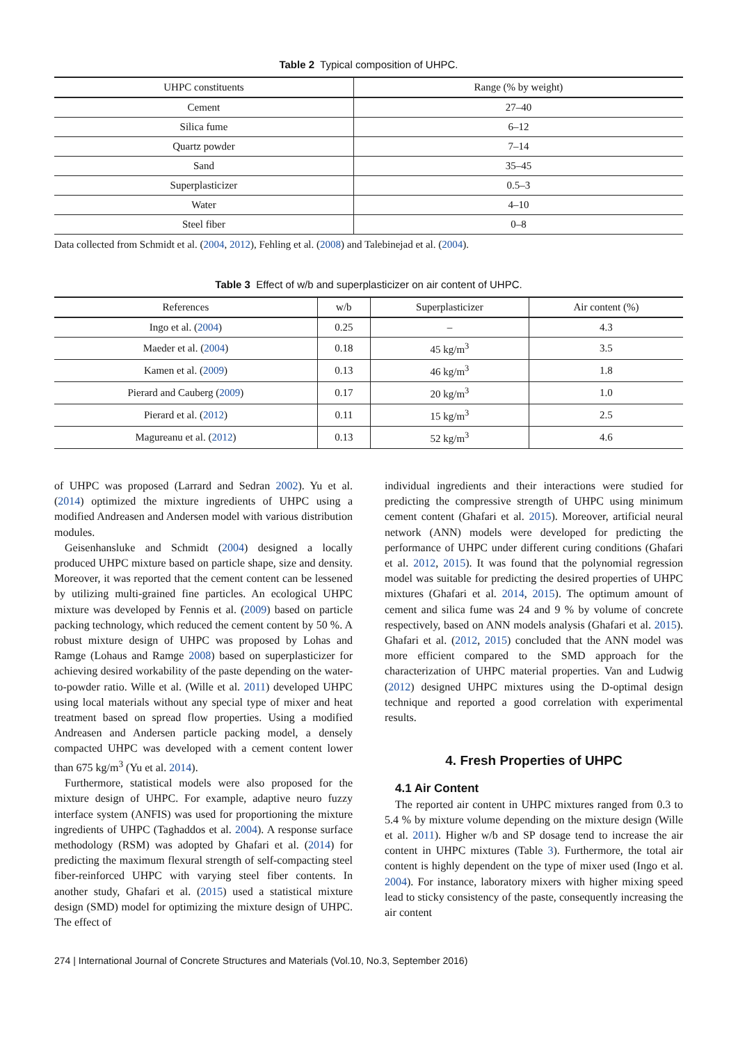Table 2 Typical composition of UHPC.
| UHPC constituents | Range (% by weight) |
| --- | --- |
| Cement | 27–40 |
| Silica fume | 6–12 |
| Quartz powder | 7–14 |
| Sand | 35–45 |
| Superplasticizer | 0.5–3 |
| Water | 4–10 |
| Steel fiber | 0–8 |
Data collected from Schmidt et al. (2004, 2012), Fehling et al. (2008) and Talebinejad et al. (2004).
Table 3 Effect of w/b and superplasticizer on air content of UHPC.
| References | w/b | Superplasticizer | Air content (%) |
| --- | --- | --- | --- |
| Ingo et al. ( 2004 ) | 0.25 | – | 4.3 |
| Maeder et al. ( 2004 ) | 0.18 | 45 kg/m<sup>3</sup> | 3.5 |
| Kamen et al. ( 2009 ) | 0.13 | 46 kg/m<sup>3</sup> | 1.8 |
| Pierard and Cauberg ( 2009 ) | 0.17 | 20 kg/m<sup>3</sup> | 1.0 |
| Pierard et al. ( 2012 ) | 0.11 | 15 kg/m<sup>3</sup> | 2.5 |
| Magureanu et al. ( 2012 ) | 0.13 | 52 kg/m<sup>3</sup> | 4.6 |
of UHPC was proposed (Larrard and Sedran 2002). Yu et al. (2014) optimized the mixture ingredients of UHPC using a modified Andreasen and Andersen model with various distribution modules.
Geisenhansluke and Schmidt (2004) designed a locally produced UHPC mixture based on particle shape, size and density. Moreover, it was reported that the cement content can be lessened by utilizing multi-grained fine particles. An ecological UHPC mixture was developed by Fennis et al. (2009) based on particle packing technology, which reduced the cement content by 50 %. A robust mixture design of UHPC was proposed by Lohas and Ramge (Lohaus and Ramge 2008) based on superplasticizer for achieving desired workability of the paste depending on the water-to-powder ratio. Wille et al. (Wille et al. 2011) developed UHPC using local materials without any special type of mixer and heat treatment based on spread flow properties. Using a modified Andreasen and Andersen particle packing model, a densely compacted UHPC was developed with a cement content lower than 675 kg/m<sup>3</sup> (Yu et al. 2014).
Furthermore, statistical models were also proposed for the mixture design of UHPC. For example, adaptive neuro fuzzy interface system (ANFIS) was used for proportioning the mixture ingredients of UHPC (Taghaddos et al. 2004). A response surface methodology (RSM) was adopted by Ghafari et al. (2014) for predicting the maximum flexural strength of self-compacting steel fiber-reinforced UHPC with varying steel fiber contents. In another study, Ghafari et al. (2015) used a statistical mixture design (SMD) model for optimizing the mixture design of UHPC. The effect of
individual ingredients and their interactions were studied for predicting the compressive strength of UHPC using minimum cement content (Ghafari et al. 2015). Moreover, artificial neural network (ANN) models were developed for predicting the performance of UHPC under different curing conditions (Ghafari et al. 2012, 2015). It was found that the polynomial regression model was suitable for predicting the desired properties of UHPC mixtures (Ghafari et al. 2014, 2015). The optimum amount of cement and silica fume was 24 and 9 % by volume of concrete respectively, based on ANN models analysis (Ghafari et al. 2015). Ghafari et al. (2012, 2015) concluded that the ANN model was more efficient compared to the SMD approach for the characterization of UHPC material properties. Van and Ludwig (2012) designed UHPC mixtures using the D-optimal design technique and reported a good correlation with experimental results.
4. Fresh Properties of UHPC
4.1 Air Content
The reported air content in UHPC mixtures ranged from 0.3 to 5.4 % by mixture volume depending on the mixture design (Wille et al. 2011). Higher w/b and SP dosage tend to increase the air content in UHPC mixtures (Table 3). Furthermore, the total air content is highly dependent on the type of mixer used (Ingo et al. 2004). For instance, laboratory mixers with higher mixing speed lead to sticky consistency of the paste, consequently increasing the air content
274 | International Journal of Concrete Structures and Materials (Vol.10, No.3, September 2016)